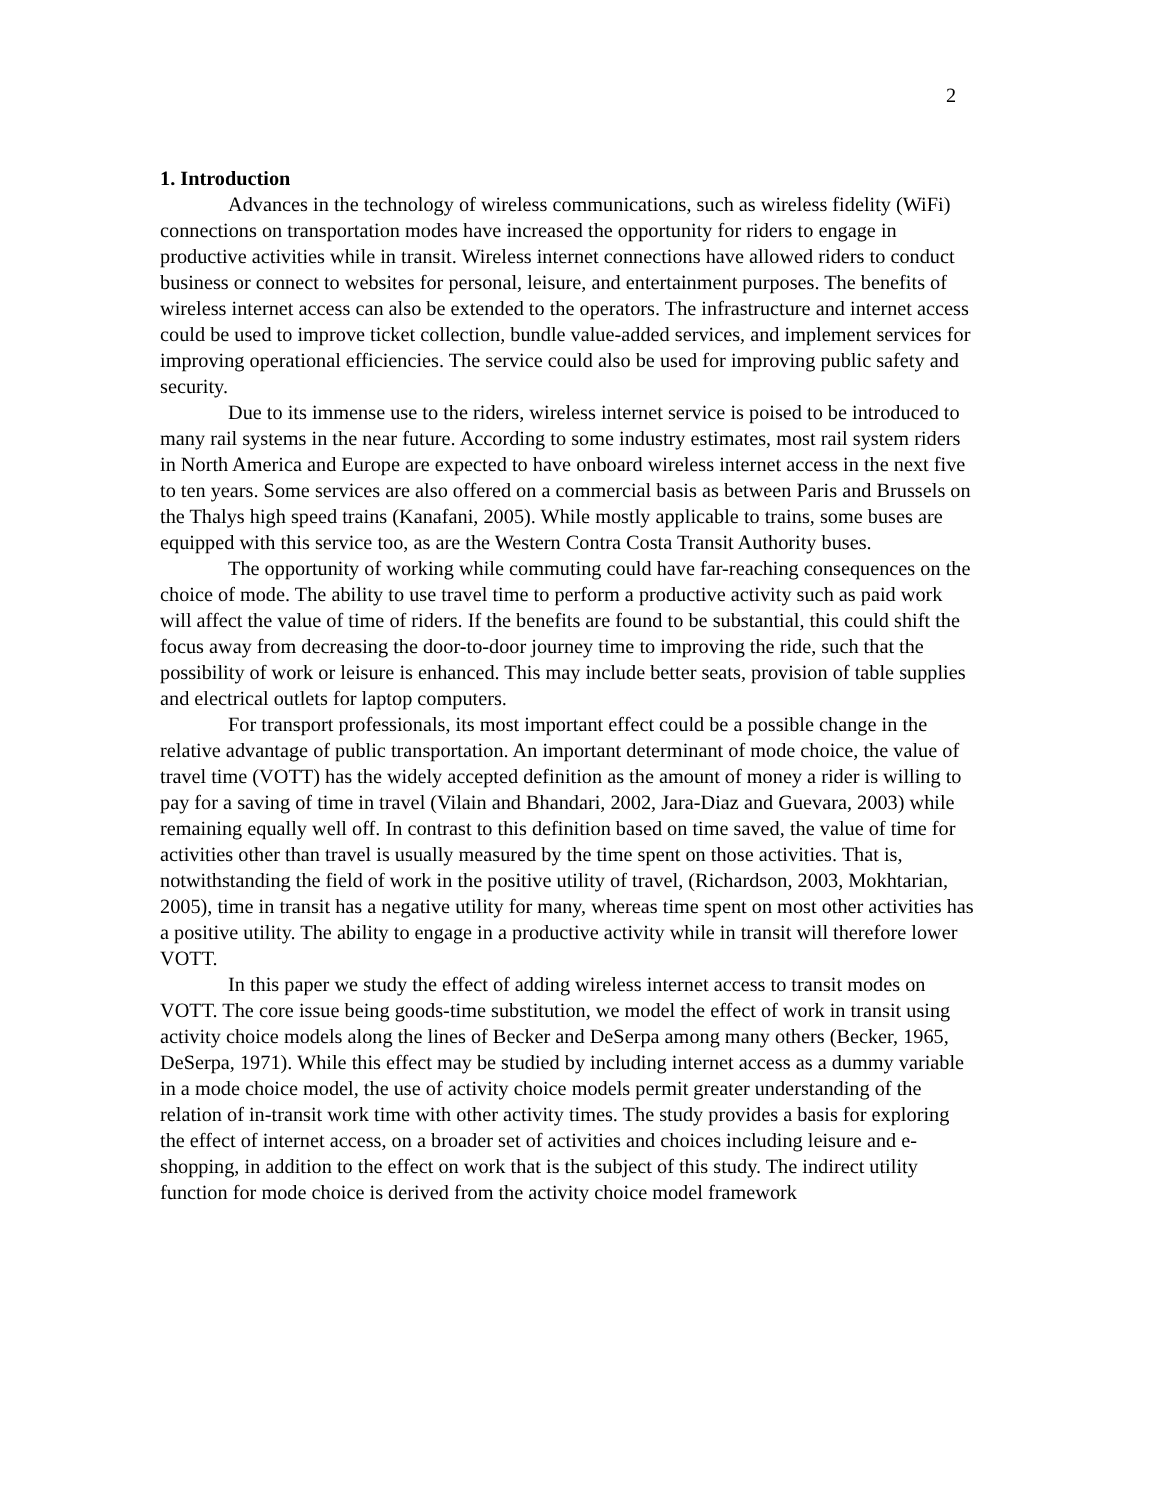2
1. Introduction
Advances in the technology of wireless communications, such as wireless fidelity (WiFi) connections on transportation modes have increased the opportunity for riders to engage in productive activities while in transit. Wireless internet connections have allowed riders to conduct business or connect to websites for personal, leisure, and entertainment purposes. The benefits of wireless internet access can also be extended to the operators. The infrastructure and internet access could be used to improve ticket collection, bundle value-added services, and implement services for improving operational efficiencies. The service could also be used for improving public safety and security.
Due to its immense use to the riders, wireless internet service is poised to be introduced to many rail systems in the near future. According to some industry estimates, most rail system riders in North America and Europe are expected to have onboard wireless internet access in the next five to ten years. Some services are also offered on a commercial basis as between Paris and Brussels on the Thalys high speed trains (Kanafani, 2005). While mostly applicable to trains, some buses are equipped with this service too, as are the Western Contra Costa Transit Authority buses.
The opportunity of working while commuting could have far-reaching consequences on the choice of mode. The ability to use travel time to perform a productive activity such as paid work will affect the value of time of riders. If the benefits are found to be substantial, this could shift the focus away from decreasing the door-to-door journey time to improving the ride, such that the possibility of work or leisure is enhanced. This may include better seats, provision of table supplies and electrical outlets for laptop computers.
For transport professionals, its most important effect could be a possible change in the relative advantage of public transportation. An important determinant of mode choice, the value of travel time (VOTT) has the widely accepted definition as the amount of money a rider is willing to pay for a saving of time in travel (Vilain and Bhandari, 2002, Jara-Diaz and Guevara, 2003) while remaining equally well off. In contrast to this definition based on time saved, the value of time for activities other than travel is usually measured by the time spent on those activities. That is, notwithstanding the field of work in the positive utility of travel, (Richardson, 2003, Mokhtarian, 2005), time in transit has a negative utility for many, whereas time spent on most other activities has a positive utility. The ability to engage in a productive activity while in transit will therefore lower VOTT.
In this paper we study the effect of adding wireless internet access to transit modes on VOTT. The core issue being goods-time substitution, we model the effect of work in transit using activity choice models along the lines of Becker and DeSerpa among many others (Becker, 1965, DeSerpa, 1971). While this effect may be studied by including internet access as a dummy variable in a mode choice model, the use of activity choice models permit greater understanding of the relation of in-transit work time with other activity times. The study provides a basis for exploring the effect of internet access, on a broader set of activities and choices including leisure and e-shopping, in addition to the effect on work that is the subject of this study. The indirect utility function for mode choice is derived from the activity choice model framework